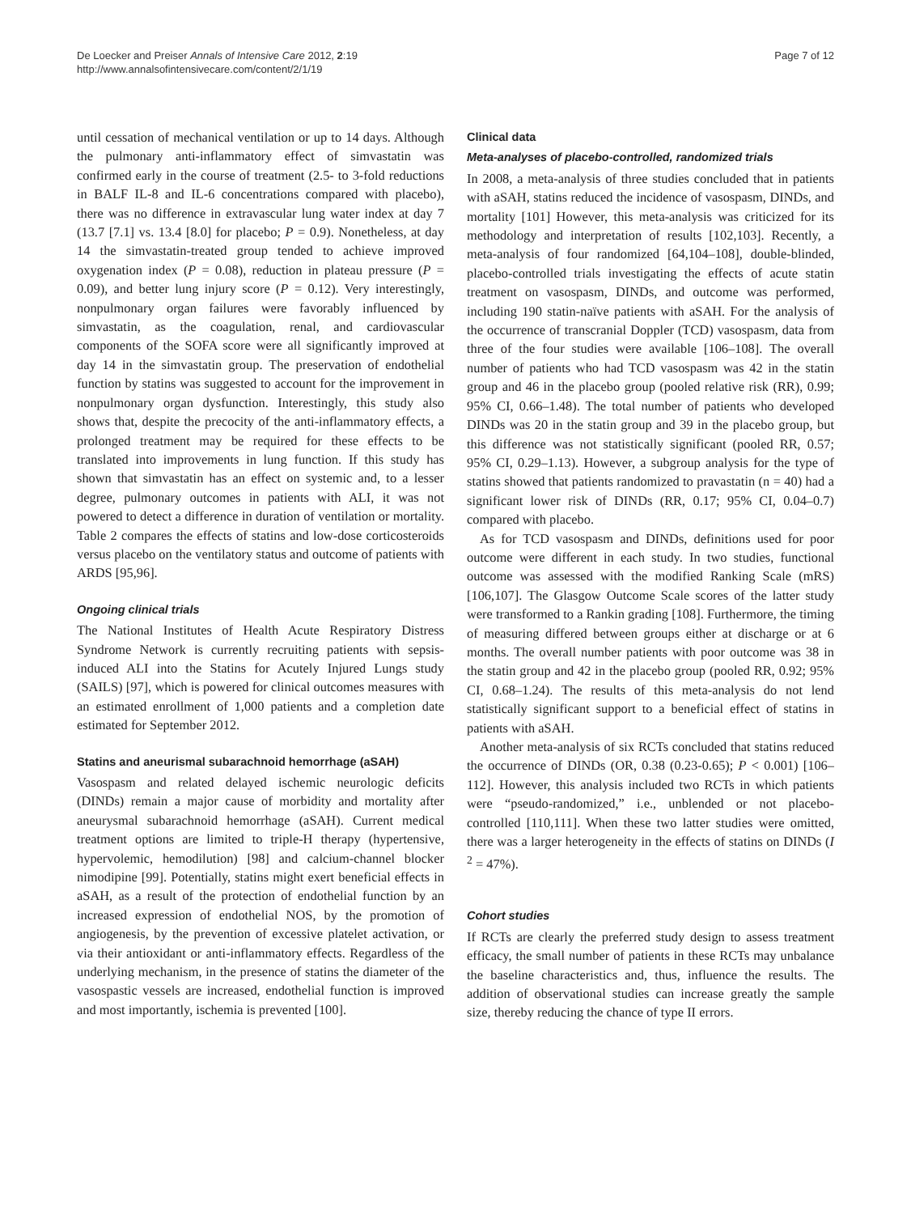De Loecker and Preiser Annals of Intensive Care 2012, 2:19
http://www.annalsofintensivecare.com/content/2/1/19
Page 7 of 12
until cessation of mechanical ventilation or up to 14 days. Although the pulmonary anti-inflammatory effect of simvastatin was confirmed early in the course of treatment (2.5- to 3-fold reductions in BALF IL-8 and IL-6 concentrations compared with placebo), there was no difference in extravascular lung water index at day 7 (13.7 [7.1] vs. 13.4 [8.0] for placebo; P = 0.9). Nonetheless, at day 14 the simvastatin-treated group tended to achieve improved oxygenation index (P = 0.08), reduction in plateau pressure (P = 0.09), and better lung injury score (P = 0.12). Very interestingly, nonpulmonary organ failures were favorably influenced by simvastatin, as the coagulation, renal, and cardiovascular components of the SOFA score were all significantly improved at day 14 in the simvastatin group. The preservation of endothelial function by statins was suggested to account for the improvement in nonpulmonary organ dysfunction. Interestingly, this study also shows that, despite the precocity of the anti-inflammatory effects, a prolonged treatment may be required for these effects to be translated into improvements in lung function. If this study has shown that simvastatin has an effect on systemic and, to a lesser degree, pulmonary outcomes in patients with ALI, it was not powered to detect a difference in duration of ventilation or mortality. Table 2 compares the effects of statins and low-dose corticosteroids versus placebo on the ventilatory status and outcome of patients with ARDS [95,96].
Ongoing clinical trials
The National Institutes of Health Acute Respiratory Distress Syndrome Network is currently recruiting patients with sepsis-induced ALI into the Statins for Acutely Injured Lungs study (SAILS) [97], which is powered for clinical outcomes measures with an estimated enrollment of 1,000 patients and a completion date estimated for September 2012.
Statins and aneurismal subarachnoid hemorrhage (aSAH)
Vasospasm and related delayed ischemic neurologic deficits (DINDs) remain a major cause of morbidity and mortality after aneurysmal subarachnoid hemorrhage (aSAH). Current medical treatment options are limited to triple-H therapy (hypertensive, hypervolemic, hemodilution) [98] and calcium-channel blocker nimodipine [99]. Potentially, statins might exert beneficial effects in aSAH, as a result of the protection of endothelial function by an increased expression of endothelial NOS, by the promotion of angiogenesis, by the prevention of excessive platelet activation, or via their antioxidant or anti-inflammatory effects. Regardless of the underlying mechanism, in the presence of statins the diameter of the vasospastic vessels are increased, endothelial function is improved and most importantly, ischemia is prevented [100].
Clinical data
Meta-analyses of placebo-controlled, randomized trials
In 2008, a meta-analysis of three studies concluded that in patients with aSAH, statins reduced the incidence of vasospasm, DINDs, and mortality [101] However, this meta-analysis was criticized for its methodology and interpretation of results [102,103]. Recently, a meta-analysis of four randomized [64,104–108], double-blinded, placebo-controlled trials investigating the effects of acute statin treatment on vasospasm, DINDs, and outcome was performed, including 190 statin-naïve patients with aSAH. For the analysis of the occurrence of transcranial Doppler (TCD) vasospasm, data from three of the four studies were available [106–108]. The overall number of patients who had TCD vasospasm was 42 in the statin group and 46 in the placebo group (pooled relative risk (RR), 0.99; 95% CI, 0.66–1.48). The total number of patients who developed DINDs was 20 in the statin group and 39 in the placebo group, but this difference was not statistically significant (pooled RR, 0.57; 95% CI, 0.29–1.13). However, a subgroup analysis for the type of statins showed that patients randomized to pravastatin (n = 40) had a significant lower risk of DINDs (RR, 0.17; 95% CI, 0.04–0.7) compared with placebo.
As for TCD vasospasm and DINDs, definitions used for poor outcome were different in each study. In two studies, functional outcome was assessed with the modified Ranking Scale (mRS) [106,107]. The Glasgow Outcome Scale scores of the latter study were transformed to a Rankin grading [108]. Furthermore, the timing of measuring differed between groups either at discharge or at 6 months. The overall number patients with poor outcome was 38 in the statin group and 42 in the placebo group (pooled RR, 0.92; 95% CI, 0.68–1.24). The results of this meta-analysis do not lend statistically significant support to a beneficial effect of statins in patients with aSAH.
Another meta-analysis of six RCTs concluded that statins reduced the occurrence of DINDs (OR, 0.38 (0.23-0.65); P < 0.001) [106–112]. However, this analysis included two RCTs in which patients were “pseudo-randomized,” i.e., unblended or not placebo-controlled [110,111]. When these two latter studies were omitted, there was a larger heterogeneity in the effects of statins on DINDs (I <sup>2</sup> = 47%).
Cohort studies
If RCTs are clearly the preferred study design to assess treatment efficacy, the small number of patients in these RCTs may unbalance the baseline characteristics and, thus, influence the results. The addition of observational studies can increase greatly the sample size, thereby reducing the chance of type II errors.